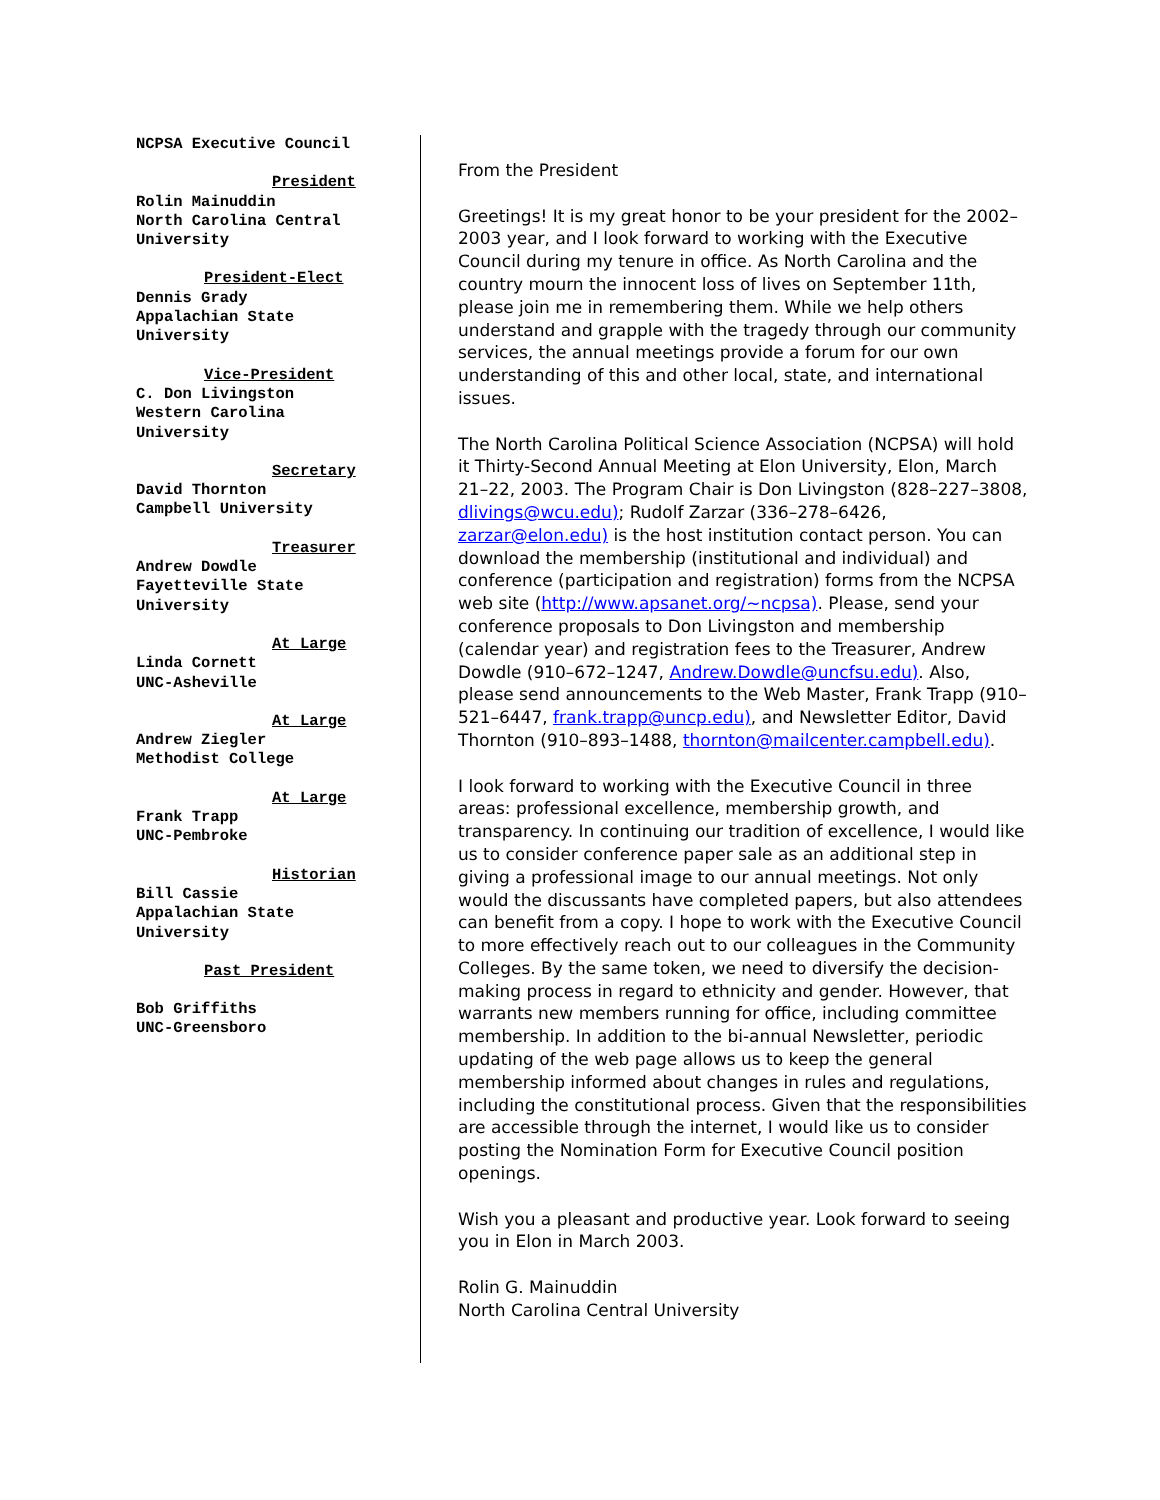NCPSA Executive Council
President
Rolin Mainuddin
North Carolina Central
University
President-Elect
Dennis Grady
Appalachian State
University
Vice-President
C. Don Livingston
Western Carolina
University
Secretary
David Thornton
Campbell University
Treasurer
Andrew Dowdle
Fayetteville State
University
At Large
Linda Cornett
UNC-Asheville
At Large
Andrew Ziegler
Methodist College
At Large
Frank Trapp
UNC-Pembroke
Historian
Bill Cassie
Appalachian State
University
Past President
Bob Griffiths
UNC-Greensboro
From the President
Greetings! It is my great honor to be your president for the 2002–2003 year, and I look forward to working with the Executive Council during my tenure in office. As North Carolina and the country mourn the innocent loss of lives on September 11th, please join me in remembering them. While we help others understand and grapple with the tragedy through our community services, the annual meetings provide a forum for our own understanding of this and other local, state, and international issues.
The North Carolina Political Science Association (NCPSA) will hold it Thirty-Second Annual Meeting at Elon University, Elon, March 21–22, 2003. The Program Chair is Don Livingston (828–227–3808, dlivings@wcu.edu); Rudolf Zarzar (336–278–6426, zarzar@elon.edu) is the host institution contact person. You can download the membership (institutional and individual) and conference (participation and registration) forms from the NCPSA web site (http://www.apsanet.org/~ncpsa). Please, send your conference proposals to Don Livingston and membership (calendar year) and registration fees to the Treasurer, Andrew Dowdle (910–672–1247, Andrew.Dowdle@uncfsu.edu). Also, please send announcements to the Web Master, Frank Trapp (910–521–6447, frank.trapp@uncp.edu), and Newsletter Editor, David Thornton (910–893–1488, thornton@mailcenter.campbell.edu).
I look forward to working with the Executive Council in three areas: professional excellence, membership growth, and transparency. In continuing our tradition of excellence, I would like us to consider conference paper sale as an additional step in giving a professional image to our annual meetings. Not only would the discussants have completed papers, but also attendees can benefit from a copy. I hope to work with the Executive Council to more effectively reach out to our colleagues in the Community Colleges. By the same token, we need to diversify the decision-making process in regard to ethnicity and gender. However, that warrants new members running for office, including committee membership. In addition to the bi-annual Newsletter, periodic updating of the web page allows us to keep the general membership informed about changes in rules and regulations, including the constitutional process. Given that the responsibilities are accessible through the internet, I would like us to consider posting the Nomination Form for Executive Council position openings.
Wish you a pleasant and productive year. Look forward to seeing you in Elon in March 2003.
Rolin G. Mainuddin
North Carolina Central University